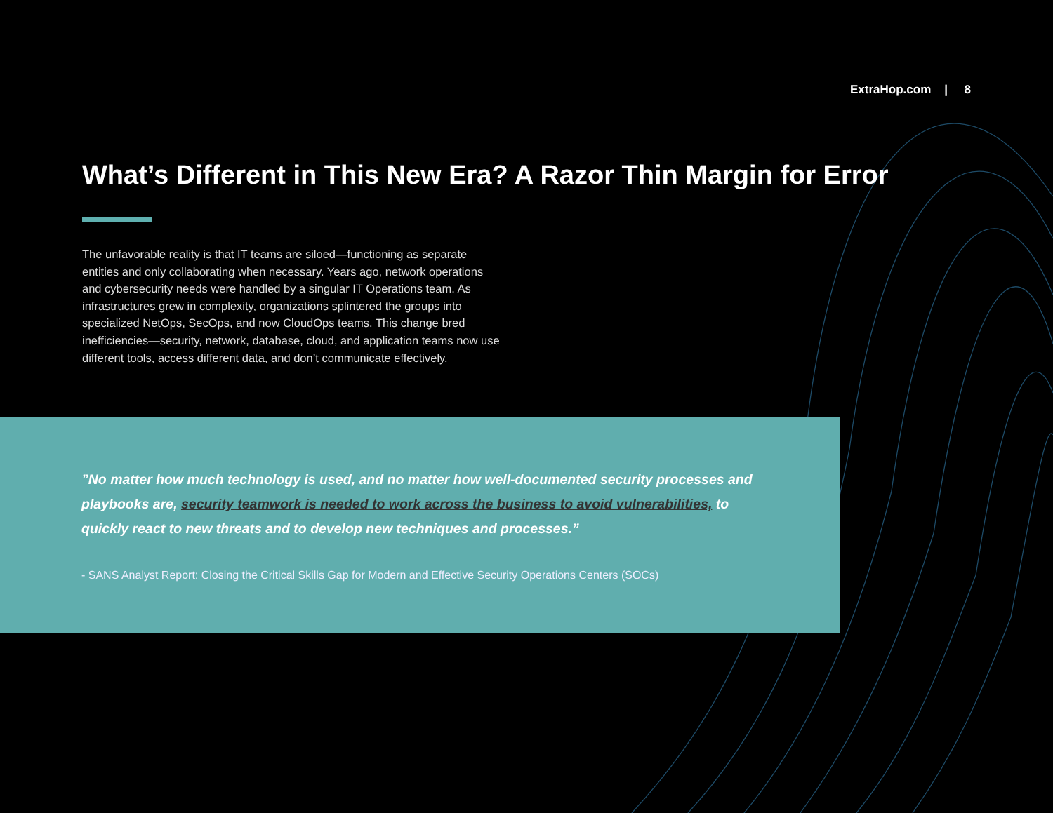ExtraHop.com | 8
What’s Different in This New Era? A Razor Thin Margin for Error
The unfavorable reality is that IT teams are siloed—functioning as separate entities and only collaborating when necessary. Years ago, network operations and cybersecurity needs were handled by a singular IT Operations team. As infrastructures grew in complexity, organizations splintered the groups into specialized NetOps, SecOps, and now CloudOps teams. This change bred inefficiencies—security, network, database, cloud, and application teams now use different tools, access different data, and don’t communicate effectively.
”No matter how much technology is used, and no matter how well-documented security processes and playbooks are, security teamwork is needed to work across the business to avoid vulnerabilities, to quickly react to new threats and to develop new techniques and processes.”
- SANS Analyst Report: Closing the Critical Skills Gap for Modern and Effective Security Operations Centers (SOCs)